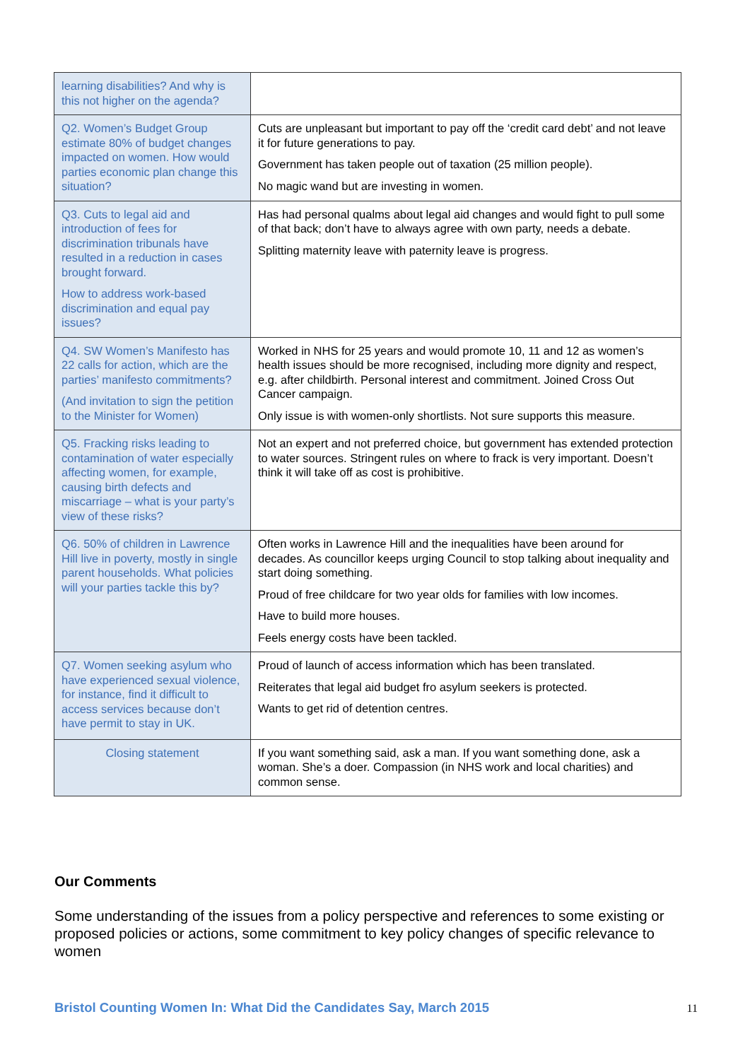| learning disabilities? And why is this not higher on the agenda? | |
| Q2. Women’s Budget Group estimate 80% of budget changes impacted on women. How would parties economic plan change this situation? | Cuts are unpleasant but important to pay off the ‘credit card debt’ and not leave it for future generations to pay. Government has taken people out of taxation (25 million people). No magic wand but are investing in women. |
| Q3. Cuts to legal aid and introduction of fees for discrimination tribunals have resulted in a reduction in cases brought forward. How to address work-based discrimination and equal pay issues? | Has had personal qualms about legal aid changes and would fight to pull some of that back; don’t have to always agree with own party, needs a debate. Splitting maternity leave with paternity leave is progress. |
| Q4. SW Women’s Manifesto has 22 calls for action, which are the parties’ manifesto commitments? (And invitation to sign the petition to the Minister for Women) | Worked in NHS for 25 years and would promote 10, 11 and 12 as women’s health issues should be more recognised, including more dignity and respect, e.g. after childbirth. Personal interest and commitment. Joined Cross Out Cancer campaign. Only issue is with women-only shortlists. Not sure supports this measure. |
| Q5. Fracking risks leading to contamination of water especially affecting women, for example, causing birth defects and miscarriage – what is your party’s view of these risks? | Not an expert and not preferred choice, but government has extended protection to water sources. Stringent rules on where to frack is very important. Doesn’t think it will take off as cost is prohibitive. |
| Q6. 50% of children in Lawrence Hill live in poverty, mostly in single parent households. What policies will your parties tackle this by? | Often works in Lawrence Hill and the inequalities have been around for decades. As councillor keeps urging Council to stop talking about inequality and start doing something. Proud of free childcare for two year olds for families with low incomes. Have to build more houses. Feels energy costs have been tackled. |
| Q7. Women seeking asylum who have experienced sexual violence, for instance, find it difficult to access services because don’t have permit to stay in UK. | Proud of launch of access information which has been translated. Reiterates that legal aid budget fro asylum seekers is protected. Wants to get rid of detention centres. |
| Closing statement | If you want something said, ask a man. If you want something done, ask a woman. She’s a doer. Compassion (in NHS work and local charities) and common sense. |
Our Comments
Some understanding of the issues from a policy perspective and references to some existing or proposed policies or actions, some commitment to key policy changes of specific relevance to women
Bristol Counting Women In: What Did the Candidates Say, March 2015 11